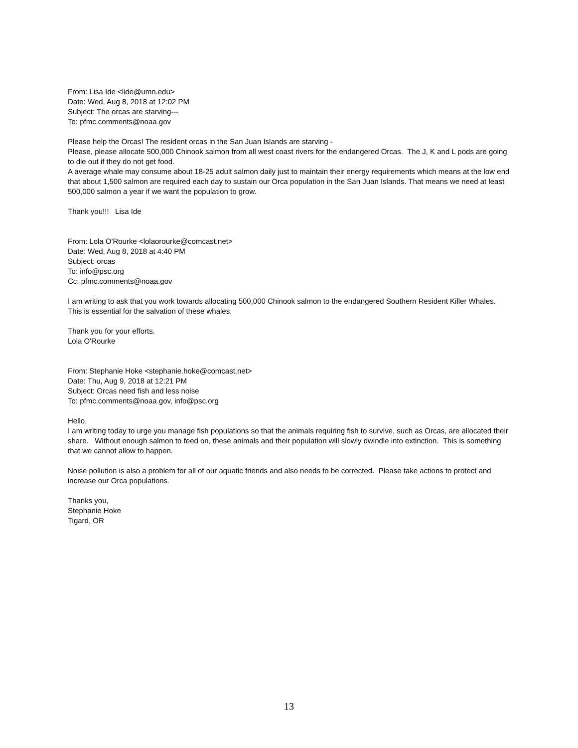From: Lisa Ide <lide@umn.edu>
Date: Wed, Aug 8, 2018 at 12:02 PM
Subject: The orcas are starving---
To: pfmc.comments@noaa.gov
Please help the Orcas! The resident orcas in the San Juan Islands are starving -
Please, please allocate 500,000 Chinook salmon from all west coast rivers for the endangered Orcas. The J, K and L pods are going to die out if they do not get food.
A average whale may consume about 18-25 adult salmon daily just to maintain their energy requirements which means at the low end that about 1,500 salmon are required each day to sustain our Orca population in the San Juan Islands. That means we need at least 500,000 salmon a year if we want the population to grow.
Thank you!!! Lisa Ide
From: Lola O'Rourke <lolaorourke@comcast.net>
Date: Wed, Aug 8, 2018 at 4:40 PM
Subject: orcas
To: info@psc.org
Cc: pfmc.comments@noaa.gov
I am writing to ask that you work towards allocating 500,000 Chinook salmon to the endangered Southern Resident Killer Whales.
This is essential for the salvation of these whales.
Thank you for your efforts.
Lola O'Rourke
From: Stephanie Hoke <stephanie.hoke@comcast.net>
Date: Thu, Aug 9, 2018 at 12:21 PM
Subject: Orcas need fish and less noise
To: pfmc.comments@noaa.gov, info@psc.org
Hello,
I am writing today to urge you manage fish populations so that the animals requiring fish to survive, such as Orcas, are allocated their share. Without enough salmon to feed on, these animals and their population will slowly dwindle into extinction. This is something that we cannot allow to happen.
Noise pollution is also a problem for all of our aquatic friends and also needs to be corrected. Please take actions to protect and increase our Orca populations.
Thanks you,
Stephanie Hoke
Tigard, OR
13